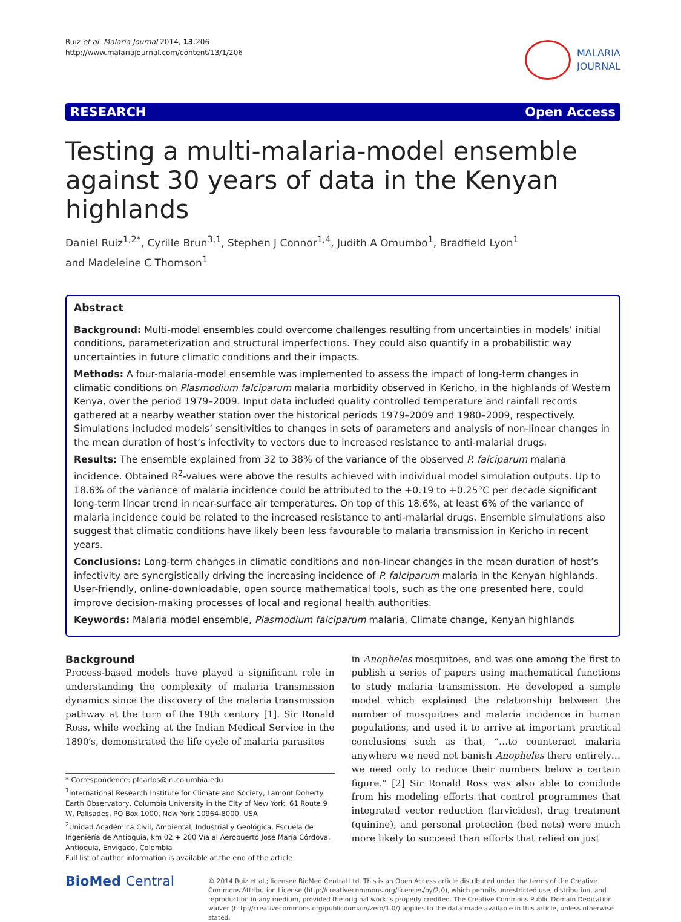Ruiz et al. Malaria Journal 2014, 13:206
http://www.malariajournal.com/content/13/1/206
MALARIA
JOURNAL
RESEARCH Open Access
Testing a multi-malaria-model ensemble against 30 years of data in the Kenyan highlands
Daniel Ruiz<sup>1,2*</sup>, Cyrille Brun<sup>3,1</sup>, Stephen J Connor<sup>1,4</sup>, Judith A Omumbo<sup>1</sup>, Bradfield Lyon<sup>1</sup>
and Madeleine C Thomson<sup>1</sup>
Abstract
Background: Multi-model ensembles could overcome challenges resulting from uncertainties in models’ initial conditions, parameterization and structural imperfections. They could also quantify in a probabilistic way uncertainties in future climatic conditions and their impacts.
Methods: A four-malaria-model ensemble was implemented to assess the impact of long-term changes in climatic conditions on Plasmodium falciparum malaria morbidity observed in Kericho, in the highlands of Western Kenya, over the period 1979–2009. Input data included quality controlled temperature and rainfall records gathered at a nearby weather station over the historical periods 1979–2009 and 1980–2009, respectively. Simulations included models’ sensitivities to changes in sets of parameters and analysis of non-linear changes in the mean duration of host’s infectivity to vectors due to increased resistance to anti-malarial drugs.
Results: The ensemble explained from 32 to 38% of the variance of the observed P. falciparum malaria incidence. Obtained R<sup>2</sup>-values were above the results achieved with individual model simulation outputs. Up to 18.6% of the variance of malaria incidence could be attributed to the +0.19 to +0.25°C per decade significant long-term linear trend in near-surface air temperatures. On top of this 18.6%, at least 6% of the variance of malaria incidence could be related to the increased resistance to anti-malarial drugs. Ensemble simulations also suggest that climatic conditions have likely been less favourable to malaria transmission in Kericho in recent years.
Conclusions: Long-term changes in climatic conditions and non-linear changes in the mean duration of host’s infectivity are synergistically driving the increasing incidence of P. falciparum malaria in the Kenyan highlands. User-friendly, online-downloadable, open source mathematical tools, such as the one presented here, could improve decision-making processes of local and regional health authorities.
Keywords: Malaria model ensemble, Plasmodium falciparum malaria, Climate change, Kenyan highlands
Background
Process-based models have played a significant role in understanding the complexity of malaria transmission dynamics since the discovery of the malaria transmission pathway at the turn of the 19th century [1]. Sir Ronald Ross, while working at the Indian Medical Service in the 1890′s, demonstrated the life cycle of malaria parasites
* Correspondence: pfcarlos@iri.columbia.edu
<sup>1</sup> International Research Institute for Climate and Society, Lamont Doherty Earth Observatory, Columbia University in the City of New York, 61 Route 9 W, Palisades, PO Box 1000, New York 10964-8000, USA
<sup>2</sup> Unidad Académica Civil, Ambiental, Industrial y Geológica, Escuela de Ingeniería de Antioquia, km 02 + 200 Vía al Aeropuerto José María Córdova, Antioquia, Envigado, Colombia
Full list of author information is available at the end of the article
in Anopheles mosquitoes, and was one among the first to publish a series of papers using mathematical functions to study malaria transmission. He developed a simple model which explained the relationship between the number of mosquitoes and malaria incidence in human populations, and used it to arrive at important practical conclusions such as that, “…to counteract malaria anywhere we need not banish Anopheles there entirely…we need only to reduce their numbers below a certain figure.” [2] Sir Ronald Ross was also able to conclude from his modeling efforts that control programmes that integrated vector reduction (larvicides), drug treatment (quinine), and personal protection (bed nets) were much more likely to succeed than efforts that relied on just
BioMed Central
© 2014 Ruiz et al.; licensee BioMed Central Ltd. This is an Open Access article distributed under the terms of the Creative Commons Attribution License (http://creativecommons.org/licenses/by/2.0), which permits unrestricted use, distribution, and reproduction in any medium, provided the original work is properly credited. The Creative Commons Public Domain Dedication waiver (http://creativecommons.org/publicdomain/zero/1.0/) applies to the data made available in this article, unless otherwise stated.